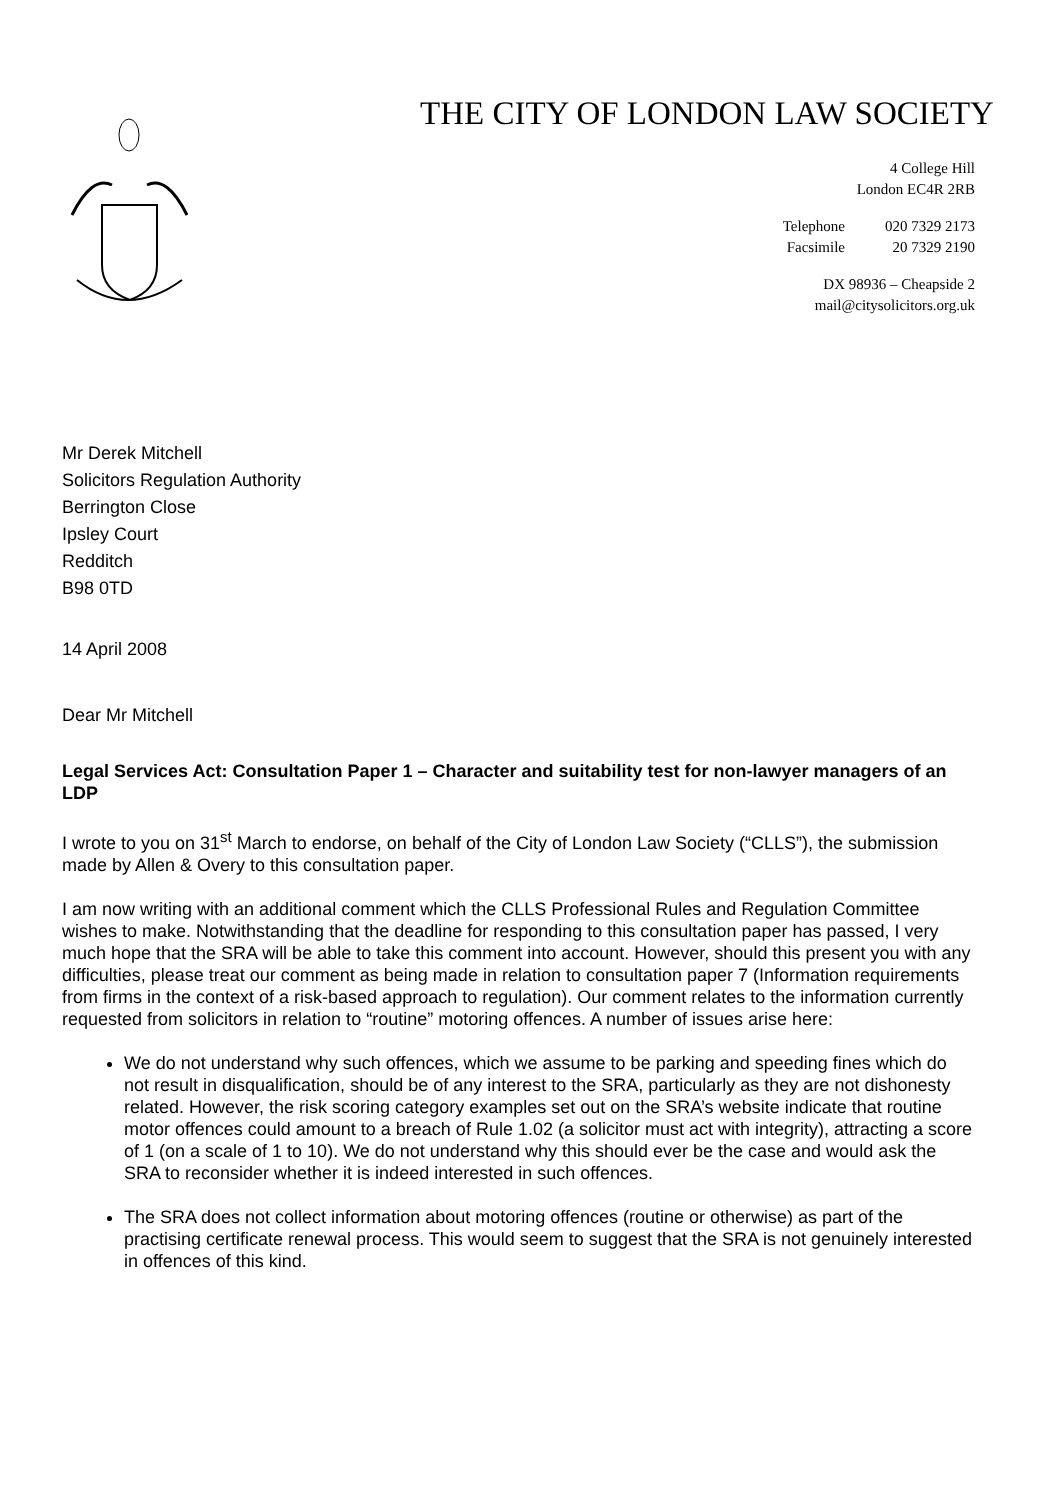THE CITY OF LONDON LAW SOCIETY
4 College Hill
London EC4R 2RB
| Telephone | 020 7329 2173 |
| Facsimile | 20 7329 2190 |
DX 98936 – Cheapside 2
mail@citysolicitors.org.uk
Mr Derek Mitchell
Solicitors Regulation Authority
Berrington Close
Ipsley Court
Redditch
B98 0TD
14 April 2008
Dear Mr Mitchell
Legal Services Act: Consultation Paper 1 – Character and suitability test for non-lawyer managers of an LDP
I wrote to you on 31<sup>st</sup> March to endorse, on behalf of the City of London Law Society (“CLLS”), the submission made by Allen & Overy to this consultation paper.
I am now writing with an additional comment which the CLLS Professional Rules and Regulation Committee wishes to make. Notwithstanding that the deadline for responding to this consultation paper has passed, I very much hope that the SRA will be able to take this comment into account. However, should this present you with any difficulties, please treat our comment as being made in relation to consultation paper 7 (Information requirements from firms in the context of a risk-based approach to regulation). Our comment relates to the information currently requested from solicitors in relation to “routine” motoring offences. A number of issues arise here:
We do not understand why such offences, which we assume to be parking and speeding fines which do not result in disqualification, should be of any interest to the SRA, particularly as they are not dishonesty related. However, the risk scoring category examples set out on the SRA’s website indicate that routine motor offences could amount to a breach of Rule 1.02 (a solicitor must act with integrity), attracting a score of 1 (on a scale of 1 to 10). We do not understand why this should ever be the case and would ask the SRA to reconsider whether it is indeed interested in such offences.
The SRA does not collect information about motoring offences (routine or otherwise) as part of the practising certificate renewal process. This would seem to suggest that the SRA is not genuinely interested in offences of this kind.